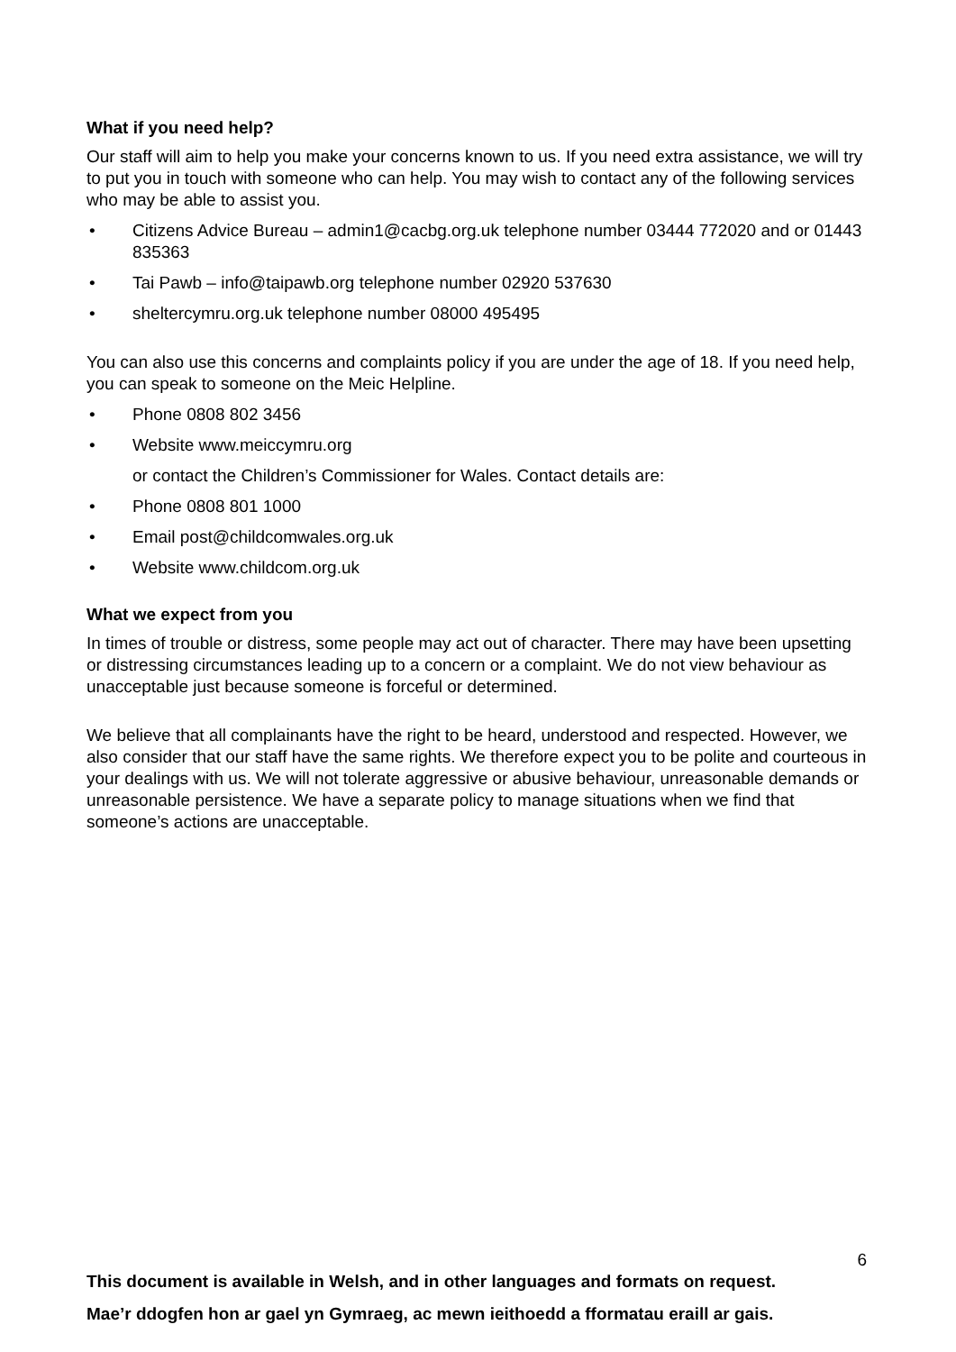What if you need help?
Our staff will aim to help you make your concerns known to us. If you need extra assistance, we will try to put you in touch with someone who can help. You may wish to contact any of the following services who may be able to assist you.
• Citizens Advice Bureau – admin1@cacbg.org.uk telephone number 03444 772020 and or 01443 835363
• Tai Pawb – info@taipawb.org telephone number 02920 537630
• sheltercymru.org.uk telephone number 08000 495495
You can also use this concerns and complaints policy if you are under the age of 18. If you need help, you can speak to someone on the Meic Helpline.
• Phone 0808 802 3456
• Website www.meiccymru.org
or contact the Children’s Commissioner for Wales. Contact details are:
• Phone 0808 801 1000
• Email post@childcomwales.org.uk
• Website www.childcom.org.uk
What we expect from you
In times of trouble or distress, some people may act out of character. There may have been upsetting or distressing circumstances leading up to a concern or a complaint. We do not view behaviour as unacceptable just because someone is forceful or determined.
We believe that all complainants have the right to be heard, understood and respected. However, we also consider that our staff have the same rights. We therefore expect you to be polite and courteous in your dealings with us. We will not tolerate aggressive or abusive behaviour, unreasonable demands or unreasonable persistence. We have a separate policy to manage situations when we find that someone’s actions are unacceptable.
6
This document is available in Welsh, and in other languages and formats on request.
Mae’r ddogfen hon ar gael yn Gymraeg, ac mewn ieithoedd a fformatau eraill ar gais.